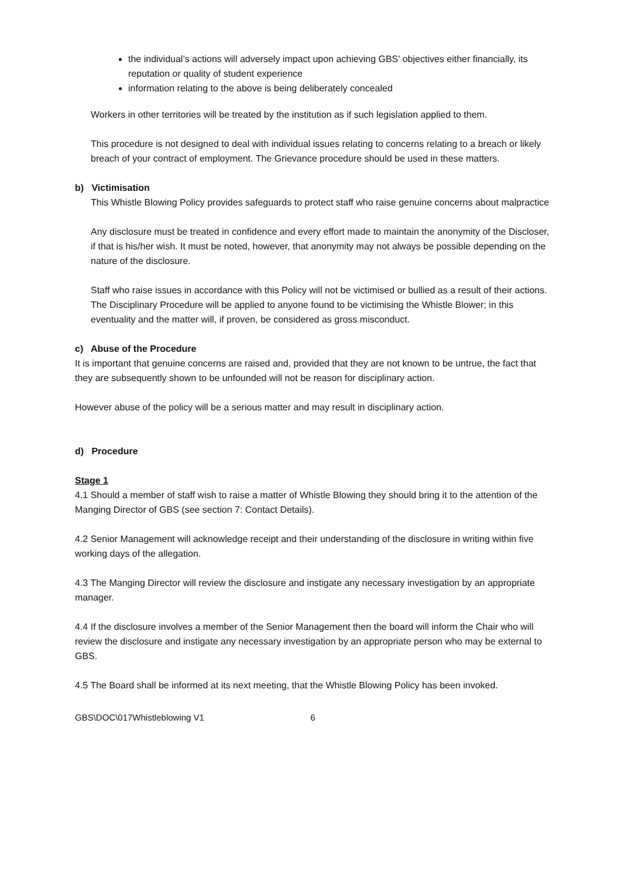the individual’s actions will adversely impact upon achieving GBS’ objectives either financially, its reputation or quality of student experience
information relating to the above is being deliberately concealed
Workers in other territories will be treated by the institution as if such legislation applied to them.
This procedure is not designed to deal with individual issues relating to concerns relating to a breach or likely breach of your contract of employment. The Grievance procedure should be used in these matters.
b) Victimisation
This Whistle Blowing Policy provides safeguards to protect staff who raise genuine concerns about malpractice
Any disclosure must be treated in confidence and every effort made to maintain the anonymity of the Discloser, if that is his/her wish. It must be noted, however, that anonymity may not always be possible depending on the nature of the disclosure.
Staff who raise issues in accordance with this Policy will not be victimised or bullied as a result of their actions. The Disciplinary Procedure will be applied to anyone found to be victimising the Whistle Blower; in this eventuality and the matter will, if proven, be considered as gross misconduct.
c) Abuse of the Procedure
It is important that genuine concerns are raised and, provided that they are not known to be untrue, the fact that they are subsequently shown to be unfounded will not be reason for disciplinary action.
However abuse of the policy will be a serious matter and may result in disciplinary action.
d) Procedure
Stage 1
4.1 Should a member of staff wish to raise a matter of Whistle Blowing they should bring it to the attention of the Manging Director of GBS (see section 7: Contact Details).
4.2 Senior Management will acknowledge receipt and their understanding of the disclosure in writing within five working days of the allegation.
4.3 The Manging Director will review the disclosure and instigate any necessary investigation by an appropriate manager.
4.4 If the disclosure involves a member of the Senior Management then the board will inform the Chair who will review the disclosure and instigate any necessary investigation by an appropriate person who may be external to GBS.
4.5 The Board shall be informed at its next meeting, that the Whistle Blowing Policy has been invoked.
GBS\DOC\017Whistleblowing V1 6